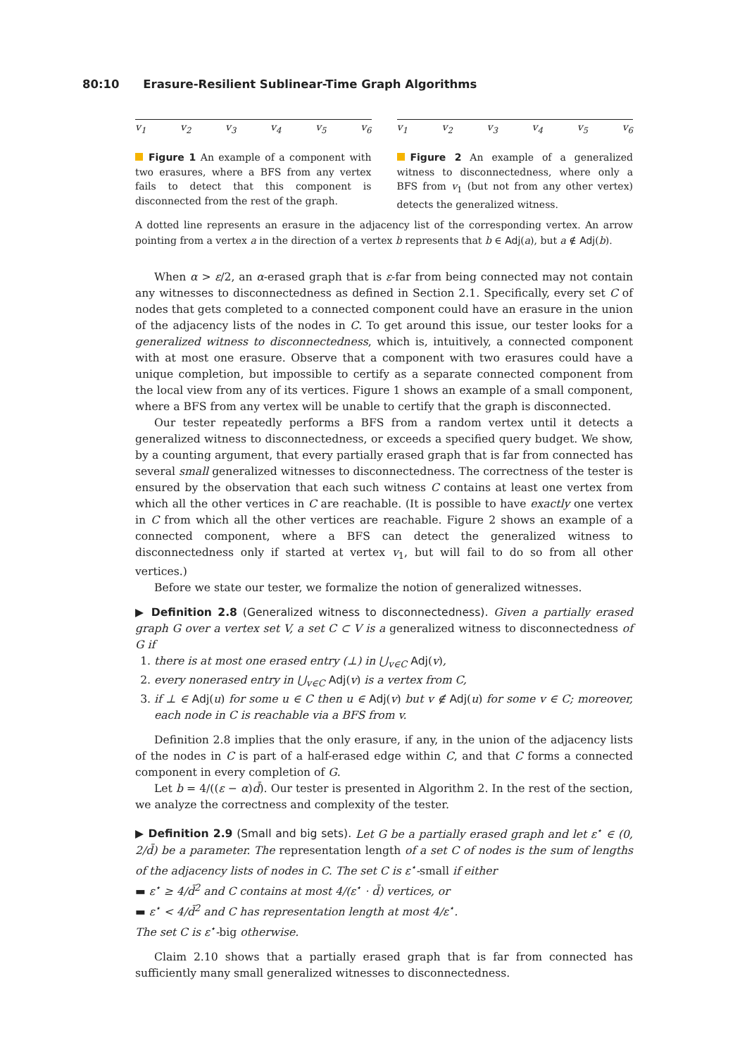80:10 Erasure-Resilient Sublinear-Time Graph Algorithms
v<sub>1</sub> v<sub>2</sub> v<sub>3</sub> v<sub>4</sub> v<sub>5</sub> v<sub>6</sub>
Figure 1 An example of a component with two erasures, where a BFS from any vertex fails to detect that this component is disconnected from the rest of the graph.
v<sub>1</sub> v<sub>2</sub> v<sub>3</sub> v<sub>4</sub> v<sub>5</sub> v<sub>6</sub>
Figure 2 An example of a generalized witness to disconnectedness, where only a BFS from v<sub>1</sub> (but not from any other vertex) detects the generalized witness.
A dotted line represents an erasure in the adjacency list of the corresponding vertex. An arrow pointing from a vertex a in the direction of a vertex b represents that b ∈ Adj(a), but a ∉ Adj(b).
When α > ε/2, an α-erased graph that is ε-far from being connected may not contain any witnesses to disconnectedness as defined in Section 2.1. Specifically, every set C of nodes that gets completed to a connected component could have an erasure in the union of the adjacency lists of the nodes in C. To get around this issue, our tester looks for a generalized witness to disconnectedness, which is, intuitively, a connected component with at most one erasure. Observe that a component with two erasures could have a unique completion, but impossible to certify as a separate connected component from the local view from any of its vertices. Figure 1 shows an example of a small component, where a BFS from any vertex will be unable to certify that the graph is disconnected.
Our tester repeatedly performs a BFS from a random vertex until it detects a generalized witness to disconnectedness, or exceeds a specified query budget. We show, by a counting argument, that every partially erased graph that is far from connected has several small generalized witnesses to disconnectedness. The correctness of the tester is ensured by the observation that each such witness C contains at least one vertex from which all the other vertices in C are reachable. (It is possible to have exactly one vertex in C from which all the other vertices are reachable. Figure 2 shows an example of a connected component, where a BFS can detect the generalized witness to disconnectedness only if started at vertex v<sub>1</sub>, but will fail to do so from all other vertices.)
Before we state our tester, we formalize the notion of generalized witnesses.
▶ Definition 2.8 (Generalized witness to disconnectedness). Given a partially erased graph G over a vertex set V, a set C ⊂ V is a generalized witness to disconnectedness of G if
1. there is at most one erased entry (⊥) in ⋃<sub>v∈C</sub> Adj(v),
2. every nonerased entry in ⋃<sub>v∈C</sub> Adj(v) is a vertex from C,
3. if ⊥ ∈ Adj(u) for some u ∈ C then u ∈ Adj(v) but v ∉ Adj(u) for some v ∈ C; moreover, each node in C is reachable via a BFS from v.
Definition 2.8 implies that the only erasure, if any, in the union of the adjacency lists of the nodes in C is part of a half-erased edge within C, and that C forms a connected component in every completion of G.
Let b = 4/((ε − α)d̄). Our tester is presented in Algorithm 2. In the rest of the section, we analyze the correctness and complexity of the tester.
▶ Definition 2.9 (Small and big sets). Let G be a partially erased graph and let ε<sup>⋆</sup> ∈ (0, 2/d̄) be a parameter. The representation length of a set C of nodes is the sum of lengths of the adjacency lists of nodes in C. The set C is ε<sup>⋆</sup>-small if either
▬ ε<sup>⋆</sup> ≥ 4/d̄<sup>2</sup> and C contains at most 4/(ε<sup>⋆</sup> · d̄) vertices, or
▬ ε<sup>⋆</sup> < 4/d̄<sup>2</sup> and C has representation length at most 4/ε<sup>⋆</sup>.
The set C is ε<sup>⋆</sup>-big otherwise.
Claim 2.10 shows that a partially erased graph that is far from connected has sufficiently many small generalized witnesses to disconnectedness.